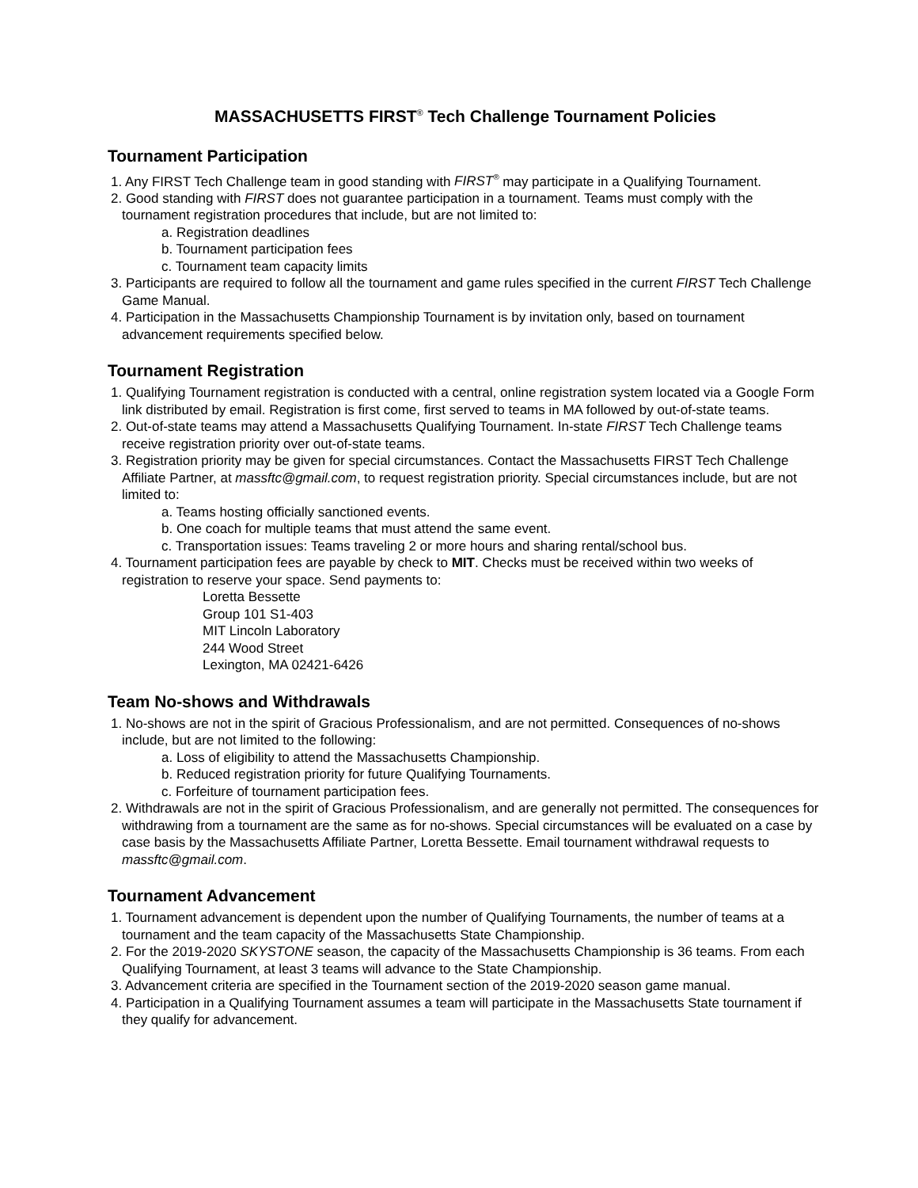MASSACHUSETTS FIRST<sup>®</sup> Tech Challenge Tournament Policies
Tournament Participation
1. Any FIRST Tech Challenge team in good standing with FIRST<sup>®</sup> may participate in a Qualifying Tournament.
2. Good standing with FIRST does not guarantee participation in a tournament. Teams must comply with the tournament registration procedures that include, but are not limited to:
a. Registration deadlines
b. Tournament participation fees
c. Tournament team capacity limits
3. Participants are required to follow all the tournament and game rules specified in the current FIRST Tech Challenge Game Manual.
4. Participation in the Massachusetts Championship Tournament is by invitation only, based on tournament advancement requirements specified below.
Tournament Registration
1. Qualifying Tournament registration is conducted with a central, online registration system located via a Google Form link distributed by email. Registration is first come, first served to teams in MA followed by out-of-state teams.
2. Out-of-state teams may attend a Massachusetts Qualifying Tournament. In-state FIRST Tech Challenge teams receive registration priority over out-of-state teams.
3. Registration priority may be given for special circumstances. Contact the Massachusetts FIRST Tech Challenge Affiliate Partner, at massftc@gmail.com, to request registration priority. Special circumstances include, but are not limited to:
a. Teams hosting officially sanctioned events.
b. One coach for multiple teams that must attend the same event.
c. Transportation issues: Teams traveling 2 or more hours and sharing rental/school bus.
4. Tournament participation fees are payable by check to MIT. Checks must be received within two weeks of registration to reserve your space. Send payments to:
Loretta Bessette
Group 101 S1-403
MIT Lincoln Laboratory
244 Wood Street
Lexington, MA 02421-6426
Team No-shows and Withdrawals
1. No-shows are not in the spirit of Gracious Professionalism, and are not permitted. Consequences of no-shows include, but are not limited to the following:
a. Loss of eligibility to attend the Massachusetts Championship.
b. Reduced registration priority for future Qualifying Tournaments.
c. Forfeiture of tournament participation fees.
2. Withdrawals are not in the spirit of Gracious Professionalism, and are generally not permitted. The consequences for withdrawing from a tournament are the same as for no-shows. Special circumstances will be evaluated on a case by case basis by the Massachusetts Affiliate Partner, Loretta Bessette. Email tournament withdrawal requests to massftc@gmail.com.
Tournament Advancement
1. Tournament advancement is dependent upon the number of Qualifying Tournaments, the number of teams at a tournament and the team capacity of the Massachusetts State Championship.
2. For the 2019-2020 SKYSTONE season, the capacity of the Massachusetts Championship is 36 teams. From each Qualifying Tournament, at least 3 teams will advance to the State Championship.
3. Advancement criteria are specified in the Tournament section of the 2019-2020 season game manual.
4. Participation in a Qualifying Tournament assumes a team will participate in the Massachusetts State tournament if they qualify for advancement.